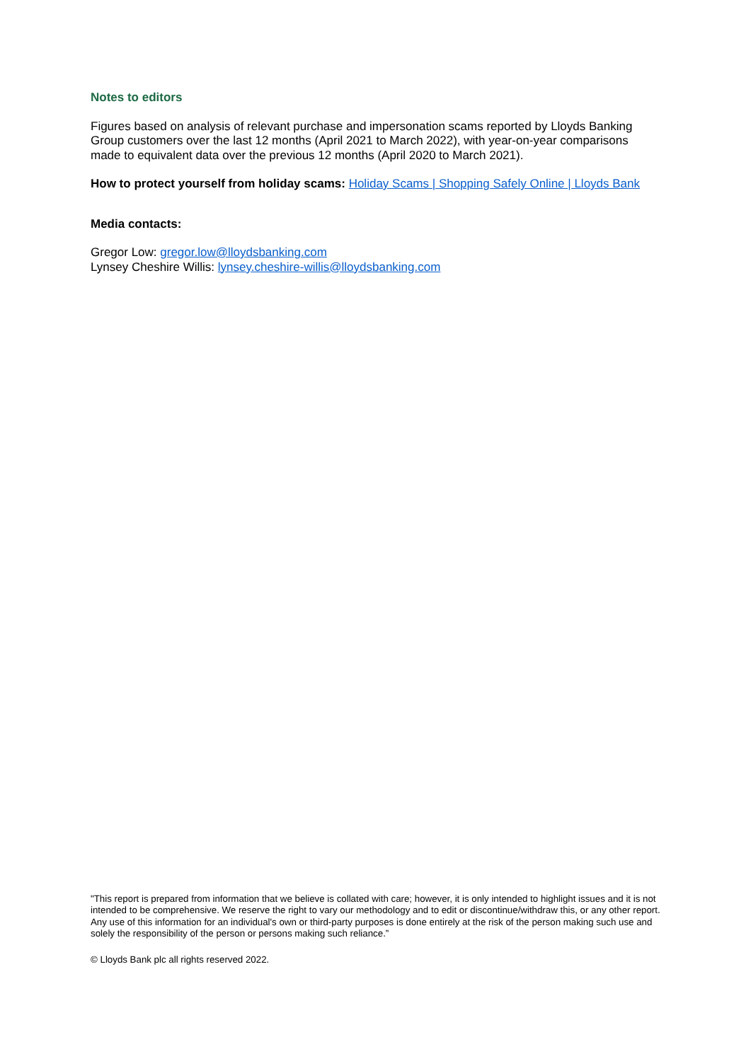Notes to editors
Figures based on analysis of relevant purchase and impersonation scams reported by Lloyds Banking Group customers over the last 12 months (April 2021 to March 2022), with year-on-year comparisons made to equivalent data over the previous 12 months (April 2020 to March 2021).
How to protect yourself from holiday scams: Holiday Scams | Shopping Safely Online | Lloyds Bank
Media contacts:
Gregor Low: gregor.low@lloydsbanking.com
Lynsey Cheshire Willis: lynsey.cheshire-willis@lloydsbanking.com
"This report is prepared from information that we believe is collated with care; however, it is only intended to highlight issues and it is not intended to be comprehensive. We reserve the right to vary our methodology and to edit or discontinue/withdraw this, or any other report. Any use of this information for an individual's own or third-party purposes is done entirely at the risk of the person making such use and solely the responsibility of the person or persons making such reliance.”
© Lloyds Bank plc all rights reserved 2022.